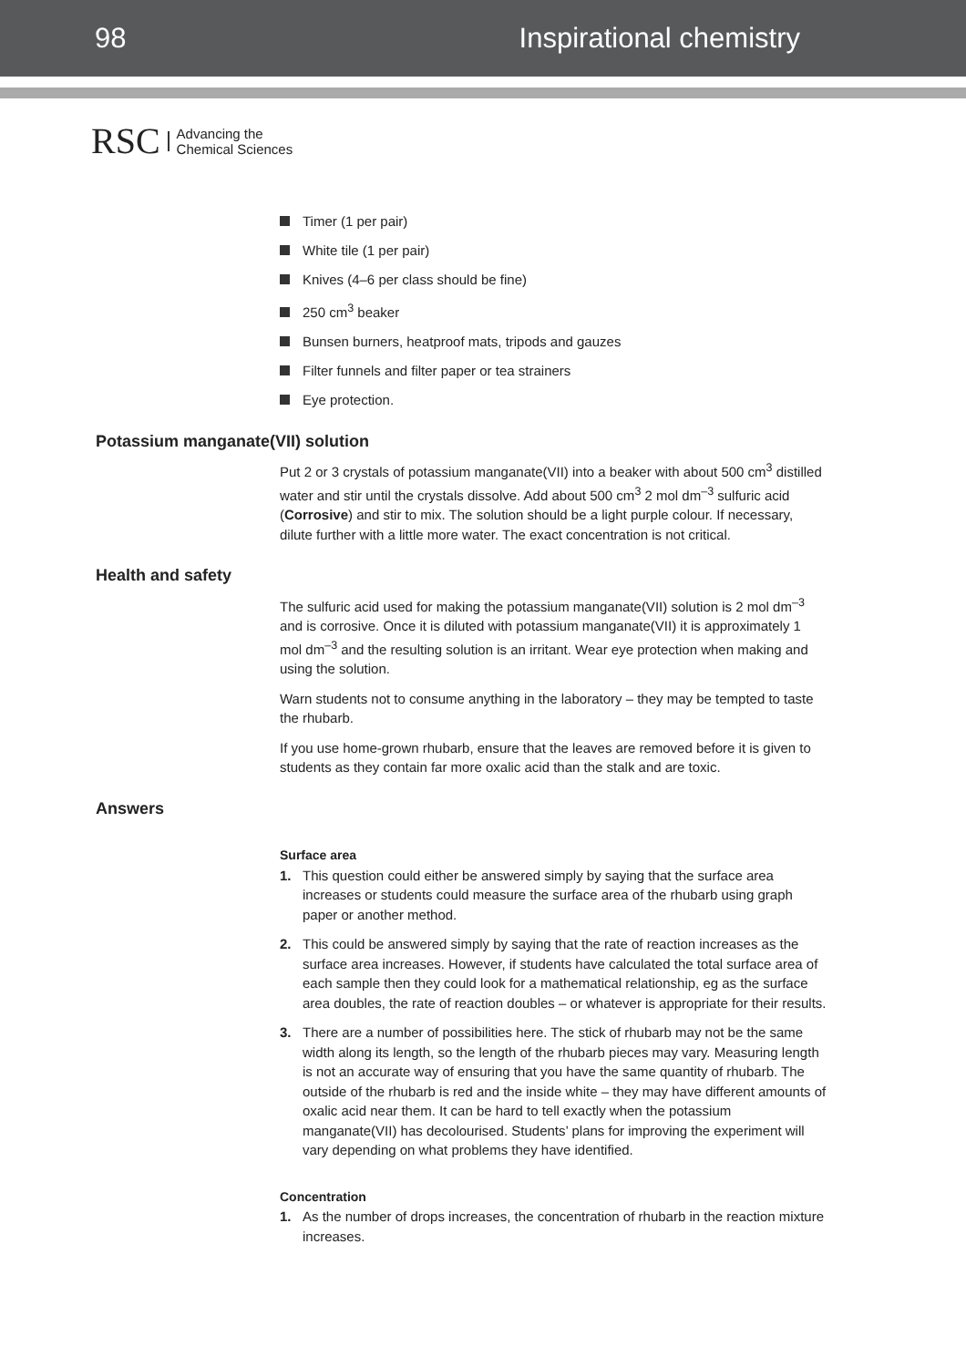98 Inspirational chemistry
RSC Advancing the
Chemical Sciences
Timer (1 per pair)
White tile (1 per pair)
Knives (4–6 per class should be fine)
250 cm<sup>3</sup> beaker
Bunsen burners, heatproof mats, tripods and gauzes
Filter funnels and filter paper or tea strainers
Eye protection.
Potassium manganate(VII) solution
Put 2 or 3 crystals of potassium manganate(VII) into a beaker with about 500 cm<sup>3</sup> distilled water and stir until the crystals dissolve. Add about 500 cm<sup>3</sup> 2 mol dm<sup>–3</sup> sulfuric acid (Corrosive) and stir to mix. The solution should be a light purple colour. If necessary, dilute further with a little more water. The exact concentration is not critical.
Health and safety
The sulfuric acid used for making the potassium manganate(VII) solution is 2 mol dm<sup>–3</sup> and is corrosive. Once it is diluted with potassium manganate(VII) it is approximately 1 mol dm<sup>–3</sup> and the resulting solution is an irritant. Wear eye protection when making and using the solution.
Warn students not to consume anything in the laboratory – they may be tempted to taste the rhubarb.
If you use home-grown rhubarb, ensure that the leaves are removed before it is given to students as they contain far more oxalic acid than the stalk and are toxic.
Answers
Surface area
1. This question could either be answered simply by saying that the surface area increases or students could measure the surface area of the rhubarb using graph paper or another method.
2. This could be answered simply by saying that the rate of reaction increases as the surface area increases. However, if students have calculated the total surface area of each sample then they could look for a mathematical relationship, eg as the surface area doubles, the rate of reaction doubles – or whatever is appropriate for their results.
3. There are a number of possibilities here. The stick of rhubarb may not be the same width along its length, so the length of the rhubarb pieces may vary. Measuring length is not an accurate way of ensuring that you have the same quantity of rhubarb. The outside of the rhubarb is red and the inside white – they may have different amounts of oxalic acid near them. It can be hard to tell exactly when the potassium manganate(VII) has decolourised. Students’ plans for improving the experiment will vary depending on what problems they have identified.
Concentration
1. As the number of drops increases, the concentration of rhubarb in the reaction mixture increases.